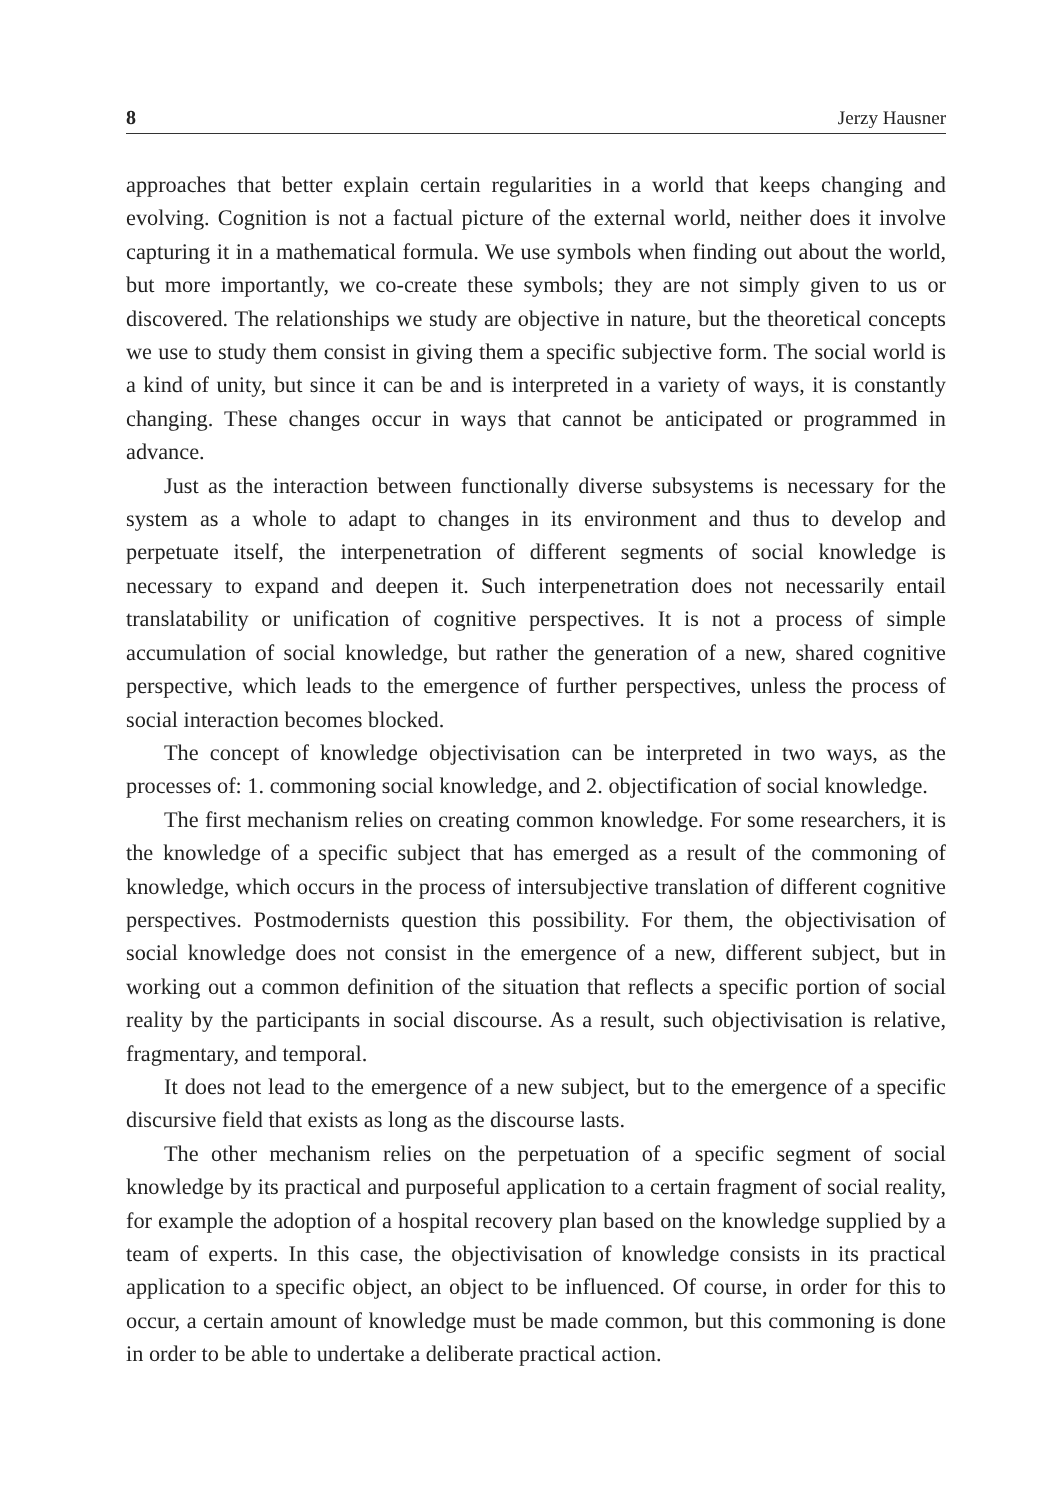8 Jerzy Hausner
approaches that better explain certain regularities in a world that keeps changing and evolving. Cognition is not a factual picture of the external world, neither does it involve capturing it in a mathematical formula. We use symbols when finding out about the world, but more importantly, we co-create these symbols; they are not simply given to us or discovered. The relationships we study are objective in nature, but the theoretical concepts we use to study them consist in giving them a specific subjective form. The social world is a kind of unity, but since it can be and is interpreted in a variety of ways, it is constantly changing. These changes occur in ways that cannot be anticipated or programmed in advance.
Just as the interaction between functionally diverse subsystems is necessary for the system as a whole to adapt to changes in its environment and thus to develop and perpetuate itself, the interpenetration of different segments of social knowledge is necessary to expand and deepen it. Such interpenetration does not necessarily entail translatability or unification of cognitive perspectives. It is not a process of simple accumulation of social knowledge, but rather the generation of a new, shared cognitive perspective, which leads to the emergence of further perspectives, unless the process of social interaction becomes blocked.
The concept of knowledge objectivisation can be interpreted in two ways, as the processes of: 1. commoning social knowledge, and 2. objectification of social knowledge.
The first mechanism relies on creating common knowledge. For some researchers, it is the knowledge of a specific subject that has emerged as a result of the commoning of knowledge, which occurs in the process of intersubjective translation of different cognitive perspectives. Postmodernists question this possibility. For them, the objectivisation of social knowledge does not consist in the emergence of a new, different subject, but in working out a common definition of the situation that reflects a specific portion of social reality by the participants in social discourse. As a result, such objectivisation is relative, fragmentary, and temporal.
It does not lead to the emergence of a new subject, but to the emergence of a specific discursive field that exists as long as the discourse lasts.
The other mechanism relies on the perpetuation of a specific segment of social knowledge by its practical and purposeful application to a certain fragment of social reality, for example the adoption of a hospital recovery plan based on the knowledge supplied by a team of experts. In this case, the objectivisation of knowledge consists in its practical application to a specific object, an object to be influenced. Of course, in order for this to occur, a certain amount of knowledge must be made common, but this commoning is done in order to be able to undertake a deliberate practical action.